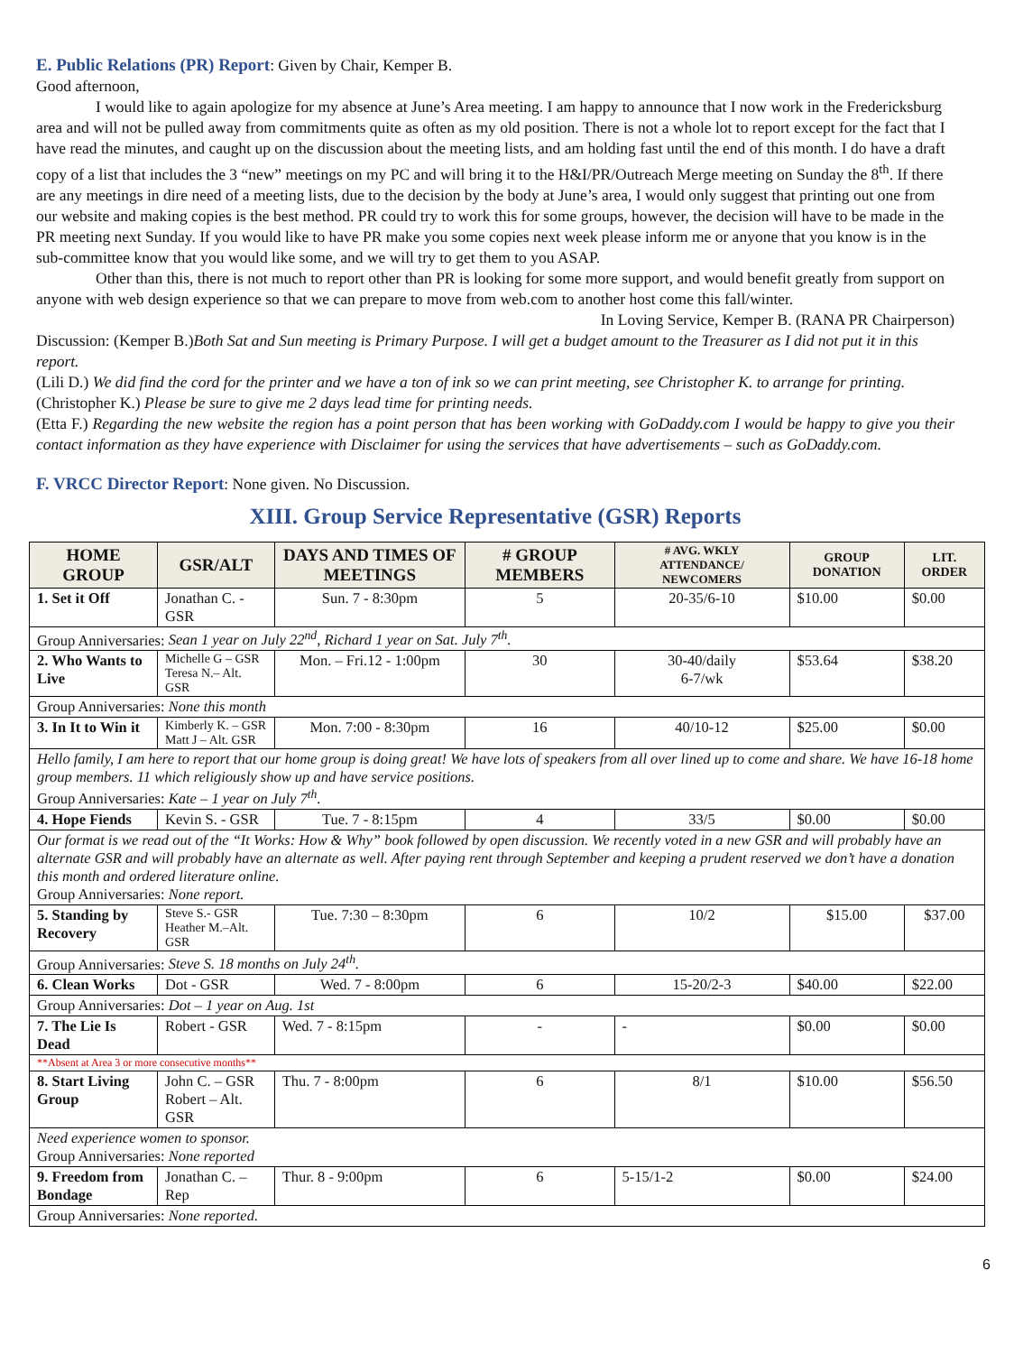E. Public Relations (PR) Report: Given by Chair, Kemper B.
Good afternoon,
I would like to again apologize for my absence at June’s Area meeting. I am happy to announce that I now work in the Fredericksburg area and will not be pulled away from commitments quite as often as my old position. There is not a whole lot to report except for the fact that I have read the minutes, and caught up on the discussion about the meeting lists, and am holding fast until the end of this month. I do have a draft copy of a list that includes the 3 “new” meetings on my PC and will bring it to the H&I/PR/Outreach Merge meeting on Sunday the 8<sup>th</sup>. If there are any meetings in dire need of a meeting lists, due to the decision by the body at June’s area, I would only suggest that printing out one from our website and making copies is the best method. PR could try to work this for some groups, however, the decision will have to be made in the PR meeting next Sunday. If you would like to have PR make you some copies next week please inform me or anyone that you know is in the sub-committee know that you would like some, and we will try to get them to you ASAP.
Other than this, there is not much to report other than PR is looking for some more support, and would benefit greatly from support on anyone with web design experience so that we can prepare to move from web.com to another host come this fall/winter.
In Loving Service, Kemper B. (RANA PR Chairperson)
Discussion: (Kemper B.)Both Sat and Sun meeting is Primary Purpose. I will get a budget amount to the Treasurer as I did not put it in this report.
(Lili D.) We did find the cord for the printer and we have a ton of ink so we can print meeting, see Christopher K. to arrange for printing.
(Christopher K.) Please be sure to give me 2 days lead time for printing needs.
(Etta F.) Regarding the new website the region has a point person that has been working with GoDaddy.com I would be happy to give you their contact information as they have experience with Disclaimer for using the services that have advertisements – such as GoDaddy.com.
F. VRCC Director Report: None given. No Discussion.
XIII. Group Service Representative (GSR) Reports
| HOME GROUP | GSR/ALT | DAYS AND TIMES OF MEETINGS | # GROUP MEMBERS | # AVG. WKLY ATTENDANCE/ NEWCOMERS | GROUP DONATION | LIT. ORDER |
| --- | --- | --- | --- | --- | --- | --- |
| 1. Set it Off | Jonathan C. - GSR | Sun. 7 - 8:30pm | 5 | 20-35/6-10 | $10.00 | $0.00 |
| Group Anniversaries: Sean 1 year on July 22<sup>nd</sup>, Richard 1 year on Sat. July 7<sup>th</sup>. | | | | | | |
| 2. Who Wants to Live | Michelle G – GSR Teresa N.– Alt. GSR | Mon. – Fri.12 - 1:00pm | 30 | 30-40/daily 6-7/wk | $53.64 | $38.20 |
| Group Anniversaries: None this month | | | | | | |
| 3. In It to Win it | Kimberly K. – GSR Matt J – Alt. GSR | Mon. 7:00 - 8:30pm | 16 | 40/10-12 | $25.00 | $0.00 |
| Hello family, I am here to report that our home group is doing great! We have lots of speakers from all over lined up to come and share. We have 16-18 home group members. 11 which religiously show up and have service positions. Group Anniversaries: Kate – 1 year on July 7<sup>th</sup>. | | | | | | |
| 4. Hope Fiends | Kevin S. - GSR | Tue. 7 - 8:15pm | 4 | 33/5 | $0.00 | $0.00 |
| Our format is we read out of the “It Works: How & Why” book followed by open discussion. We recently voted in a new GSR and will probably have an alternate GSR and will probably have an alternate as well. After paying rent through September and keeping a prudent reserved we don’t have a donation this month and ordered literature online. Group Anniversaries: None report. | | | | | | |
| 5. Standing by Recovery | Steve S.- GSR Heather M.–Alt. GSR | Tue. 7:30 – 8:30pm | 6 | 10/2 | $15.00 | $37.00 |
| Group Anniversaries: Steve S. 18 months on July 24<sup>th</sup>. | | | | | | |
| 6. Clean Works | Dot - GSR | Wed. 7 - 8:00pm | 6 | 15-20/2-3 | $40.00 | $22.00 |
| Group Anniversaries: Dot – 1 year on Aug. 1st | | | | | | |
| 7. The Lie Is Dead | Robert - GSR | Wed. 7 - 8:15pm | - | - | $0.00 | $0.00 |
| **Absent at Area 3 or more consecutive months** | | | | | | |
| 8. Start Living Group | John C. – GSR Robert – Alt. GSR | Thu. 7 - 8:00pm | 6 | 8/1 | $10.00 | $56.50 |
| Need experience women to sponsor. Group Anniversaries: None reported | | | | | | |
| 9. Freedom from Bondage | Jonathan C. – Rep | Thur. 8 - 9:00pm | 6 | 5-15/1-2 | $0.00 | $24.00 |
| Group Anniversaries: None reported. | | | | | | |
6